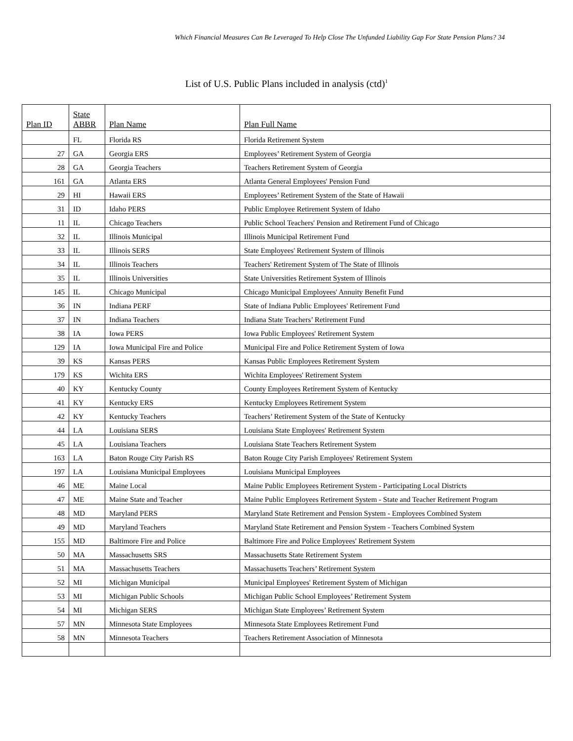Which Financial Measures Can Be Leveraged To Help Close The Unfunded Liability Gap For State Pension Plans? 34
List of U.S. Public Plans included in analysis (ctd)<sup>1</sup>
| Plan ID | State ABBR | Plan Name | Plan Full Name |
| --- | --- | --- | --- |
| | FL | Florida RS | Florida Retirement System |
| 27 | GA | Georgia ERS | Employees’ Retirement System of Georgia |
| 28 | GA | Georgia Teachers | Teachers Retirement System of Georgia |
| 161 | GA | Atlanta ERS | Atlanta General Employees' Pension Fund |
| 29 | HI | Hawaii ERS | Employees’ Retirement System of the State of Hawaii |
| 31 | ID | Idaho PERS | Public Employee Retirement System of Idaho |
| 11 | IL | Chicago Teachers | Public School Teachers' Pension and Retirement Fund of Chicago |
| 32 | IL | Illinois Municipal | Illinois Municipal Retirement Fund |
| 33 | IL | Illinois SERS | State Employees' Retirement System of Illinois |
| 34 | IL | Illinois Teachers | Teachers' Retirement System of The State of Illinois |
| 35 | IL | Illinois Universities | State Universities Retirement System of Illinois |
| 145 | IL | Chicago Municipal | Chicago Municipal Employees' Annuity Benefit Fund |
| 36 | IN | Indiana PERF | State of Indiana Public Employees' Retirement Fund |
| 37 | IN | Indiana Teachers | Indiana State Teachers’ Retirement Fund |
| 38 | IA | Iowa PERS | Iowa Public Employees' Retirement System |
| 129 | IA | Iowa Municipal Fire and Police | Municipal Fire and Police Retirement System of Iowa |
| 39 | KS | Kansas PERS | Kansas Public Employees Retirement System |
| 179 | KS | Wichita ERS | Wichita Employees' Retirement System |
| 40 | KY | Kentucky County | County Employees Retirement System of Kentucky |
| 41 | KY | Kentucky ERS | Kentucky Employees Retirement System |
| 42 | KY | Kentucky Teachers | Teachers’ Retirement System of the State of Kentucky |
| 44 | LA | Louisiana SERS | Louisiana State Employees' Retirement System |
| 45 | LA | Louisiana Teachers | Louisiana State Teachers Retirement System |
| 163 | LA | Baton Rouge City Parish RS | Baton Rouge City Parish Employees' Retirement System |
| 197 | LA | Louisiana Municipal Employees | Louisiana Municipal Employees |
| 46 | ME | Maine Local | Maine Public Employees Retirement System - Participating Local Districts |
| 47 | ME | Maine State and Teacher | Maine Public Employees Retirement System - State and Teacher Retirement Program |
| 48 | MD | Maryland PERS | Maryland State Retirement and Pension System - Employees Combined System |
| 49 | MD | Maryland Teachers | Maryland State Retirement and Pension System - Teachers Combined System |
| 155 | MD | Baltimore Fire and Police | Baltimore Fire and Police Employees' Retirement System |
| 50 | MA | Massachusetts SRS | Massachusetts State Retirement System |
| 51 | MA | Massachusetts Teachers | Massachusetts Teachers’ Retirement System |
| 52 | MI | Michigan Municipal | Municipal Employees' Retirement System of Michigan |
| 53 | MI | Michigan Public Schools | Michigan Public School Employees’ Retirement System |
| 54 | MI | Michigan SERS | Michigan State Employees’ Retirement System |
| 57 | MN | Minnesota State Employees | Minnesota State Employees Retirement Fund |
| 58 | MN | Minnesota Teachers | Teachers Retirement Association of Minnesota |